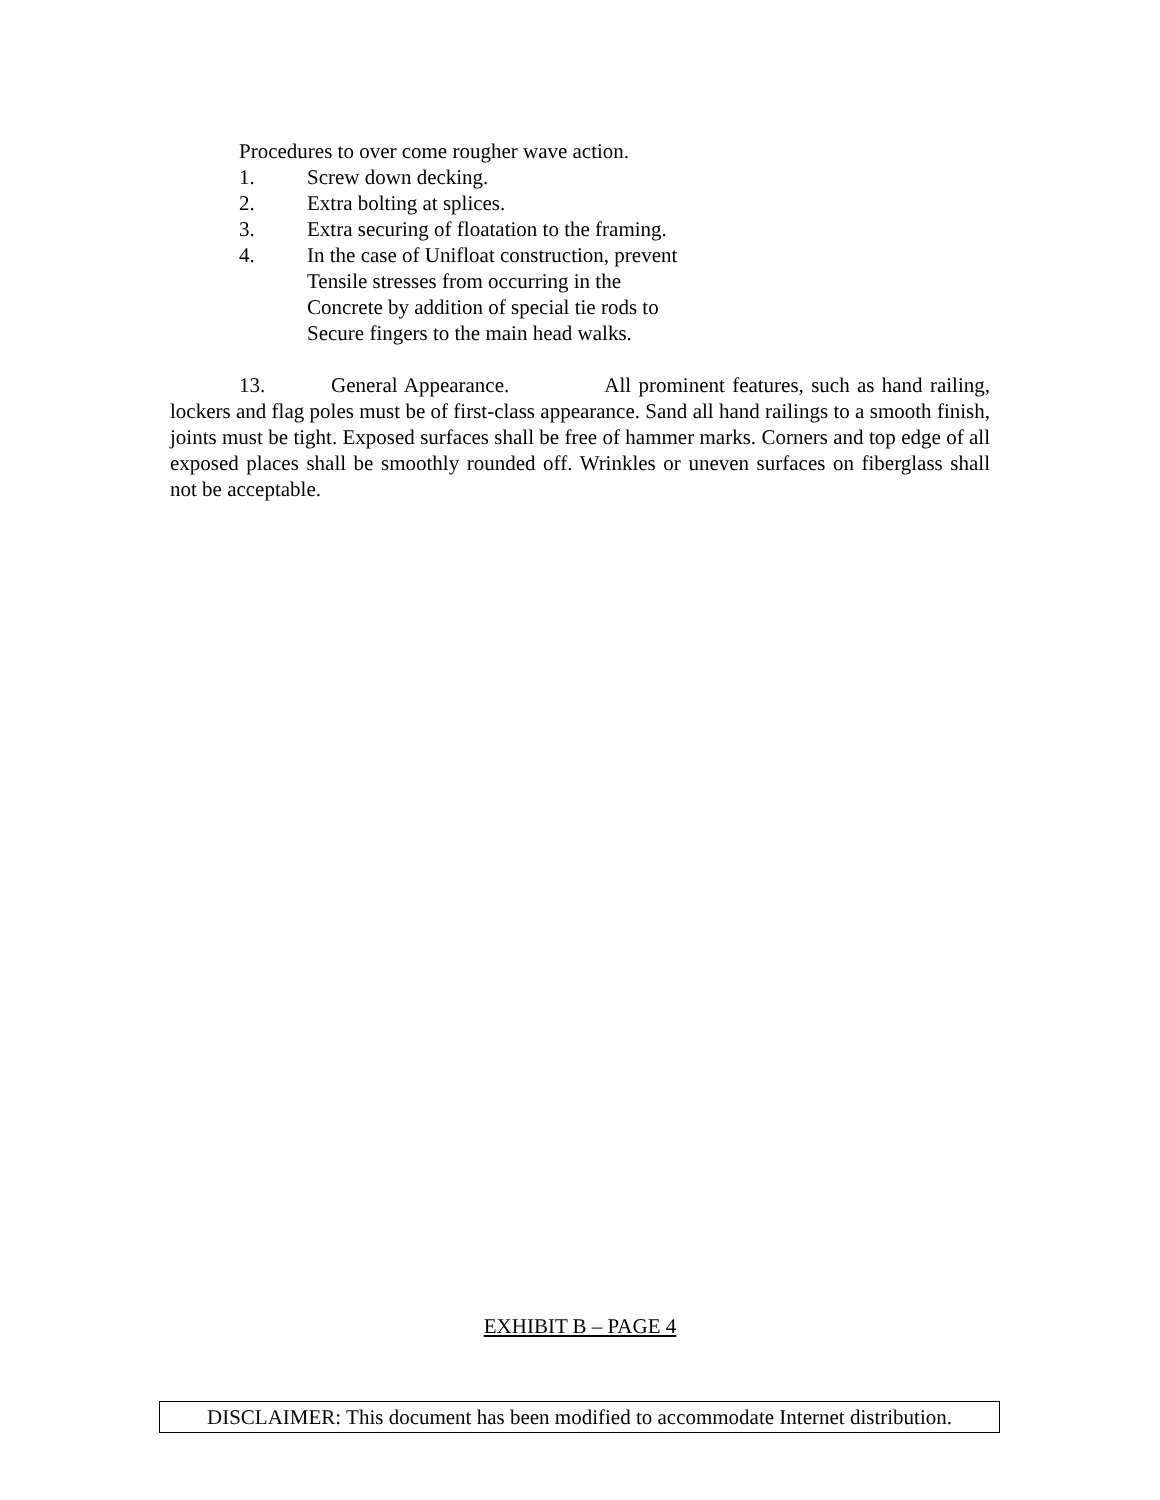Procedures to over come rougher wave action.
1. Screw down decking.
2. Extra bolting at splices.
3. Extra securing of floatation to the framing.
4. In the case of Unifloat construction, prevent
Tensile stresses from occurring in the
Concrete by addition of special tie rods to
Secure fingers to the main head walks.
13. General Appearance. All prominent features, such as hand railing, lockers and flag poles must be of first-class appearance. Sand all hand railings to a smooth finish, joints must be tight. Exposed surfaces shall be free of hammer marks. Corners and top edge of all exposed places shall be smoothly rounded off. Wrinkles or uneven surfaces on fiberglass shall not be acceptable.
EXHIBIT B – PAGE 4
DISCLAIMER: This document has been modified to accommodate Internet distribution.